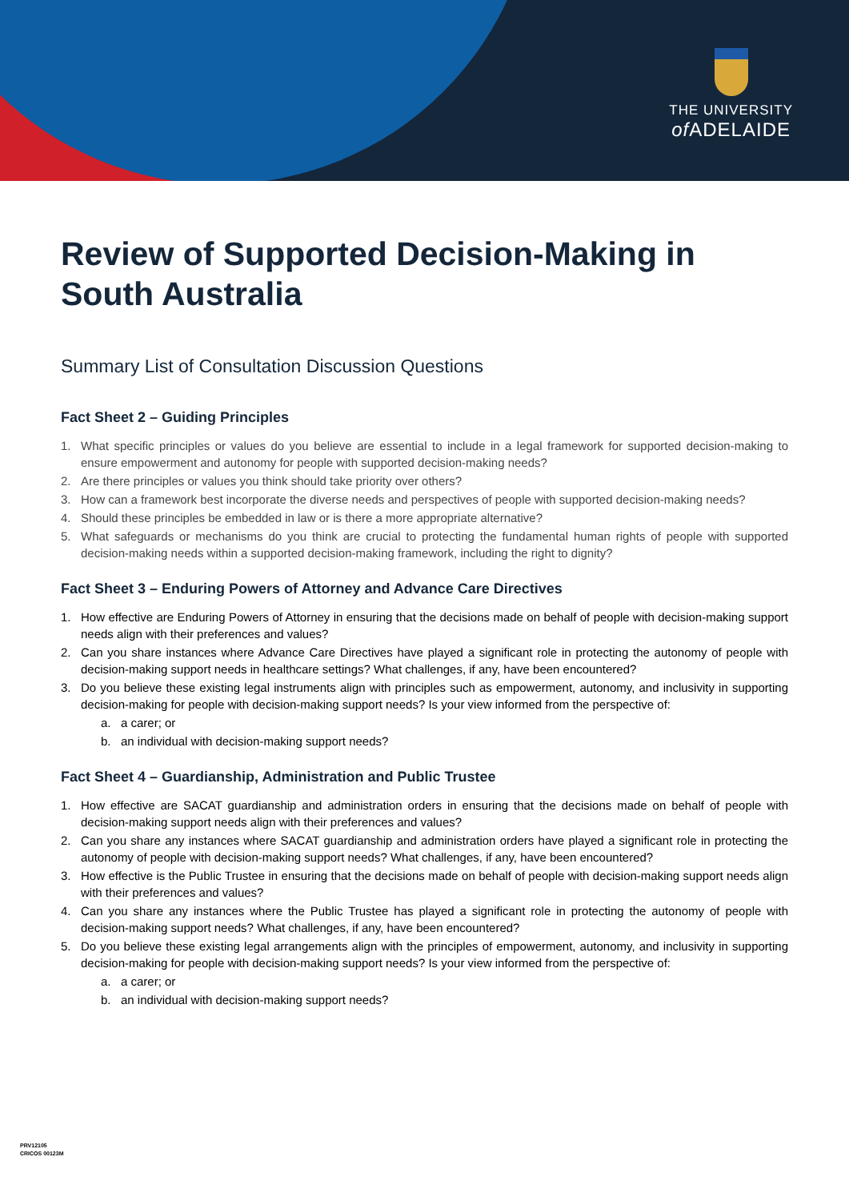THE UNIVERSITY
of ADELAIDE
Review of Supported Decision-Making in South Australia
Summary List of Consultation Discussion Questions
Fact Sheet 2 – Guiding Principles
1. What specific principles or values do you believe are essential to include in a legal framework for supported decision-making to ensure empowerment and autonomy for people with supported decision-making needs?
2. Are there principles or values you think should take priority over others?
3. How can a framework best incorporate the diverse needs and perspectives of people with supported decision-making needs?
4. Should these principles be embedded in law or is there a more appropriate alternative?
5. What safeguards or mechanisms do you think are crucial to protecting the fundamental human rights of people with supported decision-making needs within a supported decision-making framework, including the right to dignity?
Fact Sheet 3 – Enduring Powers of Attorney and Advance Care Directives
1. How effective are Enduring Powers of Attorney in ensuring that the decisions made on behalf of people with decision-making support needs align with their preferences and values?
2. Can you share instances where Advance Care Directives have played a significant role in protecting the autonomy of people with decision-making support needs in healthcare settings? What challenges, if any, have been encountered?
3. Do you believe these existing legal instruments align with principles such as empowerment, autonomy, and inclusivity in supporting decision-making for people with decision-making support needs? Is your view informed from the perspective of:
a. a carer; or
b. an individual with decision-making support needs?
Fact Sheet 4 – Guardianship, Administration and Public Trustee
1. How effective are SACAT guardianship and administration orders in ensuring that the decisions made on behalf of people with decision-making support needs align with their preferences and values?
2. Can you share any instances where SACAT guardianship and administration orders have played a significant role in protecting the autonomy of people with decision-making support needs? What challenges, if any, have been encountered?
3. How effective is the Public Trustee in ensuring that the decisions made on behalf of people with decision-making support needs align with their preferences and values?
4. Can you share any instances where the Public Trustee has played a significant role in protecting the autonomy of people with decision-making support needs? What challenges, if any, have been encountered?
5. Do you believe these existing legal arrangements align with the principles of empowerment, autonomy, and inclusivity in supporting decision-making for people with decision-making support needs? Is your view informed from the perspective of:
a. a carer; or
b. an individual with decision-making support needs?
PRV12105
CRICOS 00123M